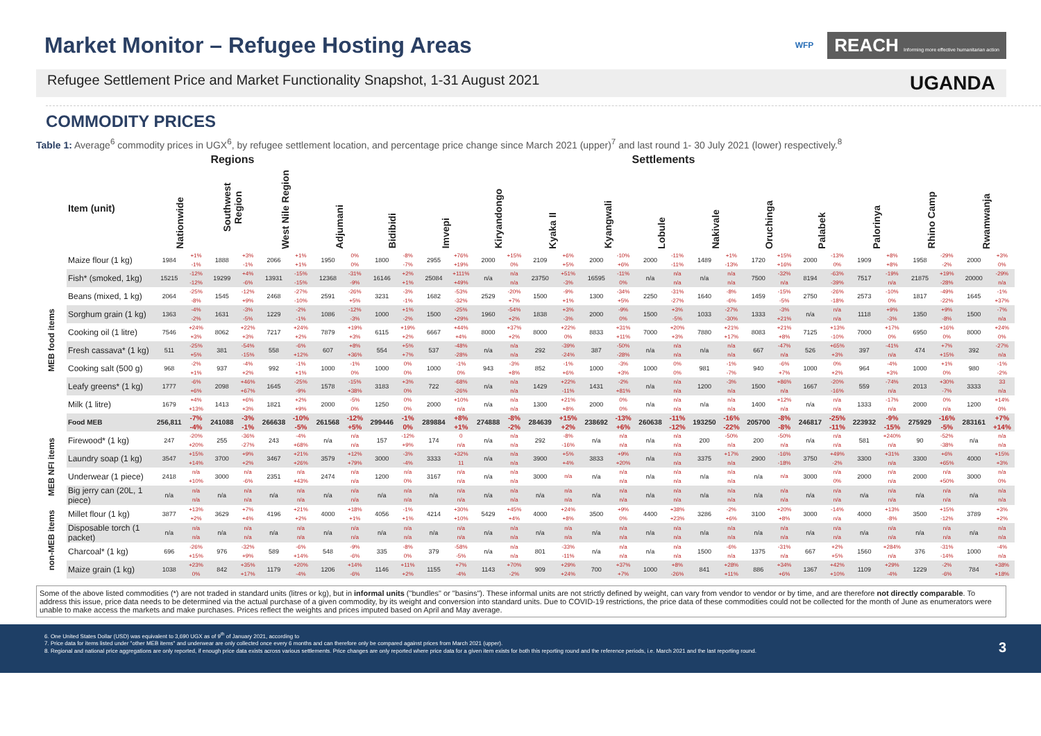Market Monitor – Refugee Hosting Areas
WFP REACH Informing more effective humanitarian action
Refugee Settlement Price and Market Functionality Snapshot, 1-31 August 2021 UGANDA
COMMODITY PRICES
Table 1: Average<sup>6</sup> commodity prices in UGX<sup>6</sup>, by refugee settlement location, and percentage price change since March 2021 (upper)<sup>7</sup> and last round 1- 30 July 2021 (lower) respectively.<sup>8</sup>
| | | Regions | | | | | | Settlements | | | | | | | | | | | | | | | | | | | | | | | | | |
| --- | --- | --- | --- | --- | --- | --- | --- | --- | --- | --- | --- | --- | --- | --- | --- | --- | --- | --- | --- | --- | --- | --- | --- | --- | --- | --- | --- | --- | --- | --- | --- | --- | --- |
| | Item (unit) | Nationwide | | Southwest Region | | West Nile Region | | Adjumani | | Bidibidi | | Imvepi | | Kiryandongo | | Kyaka II | | Kyangwali | | Lobule | | Nakivale | | Oruchinga | | Palabek | | Palorinya | | Rhino Camp | | Rwamwanja | |
| MEB food items | Maize flour (1 kg) | 1984 | +1% -1% | 1888 | +3% -1% | 2066 | +1% +1% | 1950 | 0% 0% | 1800 | -8% -7% | 2955 | +76% +19% | 2000 | +15% 0% | 2109 | +6% +5% | 2000 | -10% +6% | 2000 | -11% -11% | 1489 | +1% -13% | 1720 | +15% +16% | 2000 | -13% 0% | 1909 | +8% +8% | 1958 | -29% -2% | 2000 | +3% 0% |
| | Fish* (smoked, 1kg) | 15215 | -12% -12% | 19299 | +4% -6% | 13931 | -15% -15% | 12368 | -31% -9% | 16146 | +2% +1% | 25084 | +111% +49% | n/a | n/a n/a | 23750 | +51% -3% | 16595 | -11% 0% | n/a | n/a n/a | n/a | n/a n/a | 7500 | -32% n/a | 8194 | -63% -39% | 7517 | -19% n/a | 21875 | +19% -28% | 20000 | -29% n/a |
| | Beans (mixed, 1 kg) | 2064 | -25% -8% | 1545 | -12% +9% | 2468 | -27% -10% | 2591 | -26% +5% | 3231 | -3% -1% | 1682 | -53% -32% | 2529 | -20% +7% | 1500 | -9% +1% | 1300 | -34% +5% | 2250 | -31% -27% | 1640 | -8% -6% | 1459 | -15% -5% | 2750 | -26% -18% | 2573 | -10% 0% | 1817 | -49% -22% | 1645 | -1% +37% |
| | Sorghum grain (1 kg) | 1363 | -4% -2% | 1631 | -3% -5% | 1229 | -2% -1% | 1086 | -12% -3% | 1000 | +1% -2% | 1500 | -25% +29% | 1960 | -54% +2% | 1838 | +3% -3% | 2000 | -9% 0% | 1500 | +3% -5% | 1033 | -27% -30% | 1333 | -3% +21% | n/a | n/a n/a | 1118 | +9% -3% | 1350 | +9% -8% | 1500 | -7% n/a |
| | Cooking oil (1 litre) | 7546 | +24% +3% | 8062 | +22% +3% | 7217 | +24% +2% | 7879 | +19% +3% | 6115 | +19% +2% | 6667 | +44% +4% | 8000 | +37% +2% | 8000 | +22% 0% | 8833 | +31% +11% | 7000 | +20% +3% | 7880 | +21% +17% | 8083 | +21% +8% | 7125 | +13% -10% | 7000 | +17% 0% | 6950 | +16% 0% | 8000 | +24% 0% |
| | Fresh cassava* (1 kg) | 511 | -25% +5% | 381 | -54% -15% | 558 | -6% +12% | 607 | +8% +36% | 554 | +5% +7% | 537 | -48% -28% | n/a | n/a n/a | 292 | -39% -24% | 387 | -50% -28% | n/a | n/a n/a | n/a | n/a n/a | 667 | -47% n/a | 526 | +65% +3% | 397 | -41% n/a | 474 | +7% +15% | 392 | -27% n/a |
| | Cooking salt (500 g) | 968 | -2% +1% | 937 | -4% +2% | 992 | -1% +1% | 1000 | -1% 0% | 1000 | 0% 0% | 1000 | -1% 0% | 943 | -3% +8% | 852 | -1% +6% | 1000 | -3% +3% | 1000 | 0% 0% | 981 | -1% -7% | 940 | -6% +7% | 1000 | 0% +2% | 964 | -4% +3% | 1000 | +1% 0% | 980 | -1% -2% |
| | Leafy greens* (1 kg) | 1777 | -6% +6% | 2098 | +46% +67% | 1645 | -25% -9% | 1578 | -15% +38% | 3183 | +3% 0% | 722 | -68% -26% | n/a | n/a n/a | 1429 | +22% -11% | 1431 | -2% +81% | n/a | n/a n/a | 1200 | -3% n/a | 1500 | +86% n/a | 1667 | -20% -16% | 559 | -74% n/a | 2013 | +30% -7% | 3333 | 33 n/a |
| | Milk (1 litre) | 1679 | +4% +13% | 1413 | +6% +3% | 1821 | +2% +9% | 2000 | -5% 0% | 1250 | 0% 0% | 2000 | +10% n/a | n/a | n/a n/a | 1300 | +21% +8% | 2000 | 0% 0% | n/a | n/a n/a | n/a | n/a n/a | 1400 | +12% n/a | n/a | n/a n/a | 1333 | -17% n/a | 2000 | 0% n/a | 1200 | +14% 0% |
| | Food MEB | 256,811 | -7% -4% | 241088 | -3% -1% | 266638 | -10% -5% | 261568 | -12% +5% | 299446 | -1% 0% | 289884 | +8% +1% | 274888 | -8% -2% | 284639 | +15% +2% | 238692 | -13% +6% | 260638 | -11% -12% | 193250 | -16% -22% | 205700 | -8% -8% | 246817 | -25% -11% | 223932 | -9% -15% | 275929 | -16% -5% | 283161 | +7% +14% |
| MEB NFI items | Firewood* (1 kg) | 247 | -20% +20% | 255 | -36% -27% | 243 | -4% +68% | n/a | n/a n/a | 157 | -12% +9% | 174 | 0 n/a | n/a | n/a n/a | 292 | -8% -16% | n/a | n/a n/a | n/a | n/a n/a | 200 | -50% n/a | 200 | -50% n/a | n/a | n/a n/a | 581 | +240% n/a | 90 | -52% -38% | n/a | n/a n/a |
| | Laundry soap (1 kg) | 3547 | +15% +14% | 3700 | +9% +2% | 3467 | +21% +26% | 3579 | +12% +79% | 3000 | -3% -4% | 3333 | +32% 11 | n/a | n/a n/a | 3900 | +5% +4% | 3833 | +9% +20% | n/a | n/a n/a | 3375 | +17% n/a | 2900 | -16% -18% | 3750 | +49% -2% | 3300 | +31% n/a | 3300 | +6% +65% | 4000 | +15% +3% |
| | Underwear (1 piece) | 2418 | n/a +10% | 3000 | n/a -6% | 2351 | n/a +43% | 2474 | n/a n/a | 1200 | n/a 0% | 3167 | n/a n/a | n/a | n/a n/a | 3000 | n/a | n/a | n/a n/a | n/a | n/a n/a | n/a | n/a n/a | n/a | n/a | 3000 | n/a 0% | 2000 | n/a n/a | 2000 | n/a +50% | 3000 | n/a 0% |
| | Big jerry can (20L, 1 piece) | n/a | n/a n/a | n/a | n/a n/a | n/a | n/a n/a | n/a | n/a n/a | n/a | n/a n/a | n/a | n/a n/a | n/a | n/a n/a | n/a | n/a n/a | n/a | n/a n/a | n/a | n/a n/a | n/a | n/a n/a | n/a | n/a n/a | n/a | n/a n/a | n/a | n/a n/a | n/a | n/a n/a | n/a | n/a n/a |
| non-MEB items | Millet flour (1 kg) | 3877 | +13% +2% | 3629 | +7% +4% | 4196 | +21% +2% | 4000 | +18% +1% | 4056 | -1% +1% | 4214 | +30% +10% | 5429 | +45% +4% | 4000 | +24% +8% | 3500 | +9% 0% | 4400 | +38% +23% | 3286 | -2% +6% | 3100 | +20% +8% | 3000 | -14% n/a | 4000 | +13% -8% | 3500 | +15% -12% | 3789 | +3% +2% |
| | Disposable torch (1 packet) | n/a | n/a n/a | n/a | n/a n/a | n/a | n/a n/a | n/a | n/a n/a | n/a | n/a n/a | n/a | n/a n/a | n/a | n/a n/a | n/a | n/a n/a | n/a | n/a n/a | n/a | n/a n/a | n/a | n/a n/a | n/a | n/a n/a | n/a | n/a n/a | n/a | n/a n/a | n/a | n/a n/a | n/a | n/a n/a |
| | Charcoal* (1 kg) | 696 | -26% +15% | 976 | -32% +9% | 589 | -6% +14% | 548 | -9% -6% | 335 | -8% 0% | 379 | -58% -5% | n/a | n/a n/a | 801 | -33% -11% | n/a | n/a n/a | n/a | n/a n/a | 1500 | -6% n/a | 1375 | -31% n/a | 667 | +2% +5% | 1560 | +284% n/a | 376 | -31% -14% | 1000 | -4% n/a |
| | Maize grain (1 kg) | 1038 | +23% 0% | 842 | +35% +17% | 1179 | +20% -4% | 1206 | +14% -6% | 1146 | +11% +2% | 1155 | +7% -4% | 1143 | +70% -2% | 909 | +29% +24% | 700 | +37% +7% | 1000 | +8% -26% | 841 | +28% +11% | 886 | +34% +6% | 1367 | +42% +10% | 1109 | +29% -4% | 1229 | -2% -6% | 784 | +38% +18% |
Some of the above listed commodities (*) are not traded in standard units (litres or kg), but in informal units ("bundles" or "basins"). These informal units are not strictly defined by weight, can vary from vendor to vendor or by time, and are therefore not directly comparable. To address this issue, price data needs to be determined via the actual purchase of a given commodity, by its weight and conversion into standard units. Due to COVID-19 restrictions, the price data of these commodities could not be collected for the month of June as enumerators were unable to make access the markets and make purchases. Prices reflect the weights and prices imputed based on April and May average.
6. One United States Dollar (USD) was equivalent to 3,690 UGX as of 9<sup>th</sup> of January 2021, according to
7. Price data for items listed under "other MEB items" and underwear are only collected once every 6 months and can therefore only be compared against prices from March 2021 (upper).
8. Regional and national price aggregations are only reported, if enough price data exists across various settlements. Price changes are only reported where price data for a given item exists for both this reporting round and the reference periods, i.e. March 2021 and the last reporting round.
3